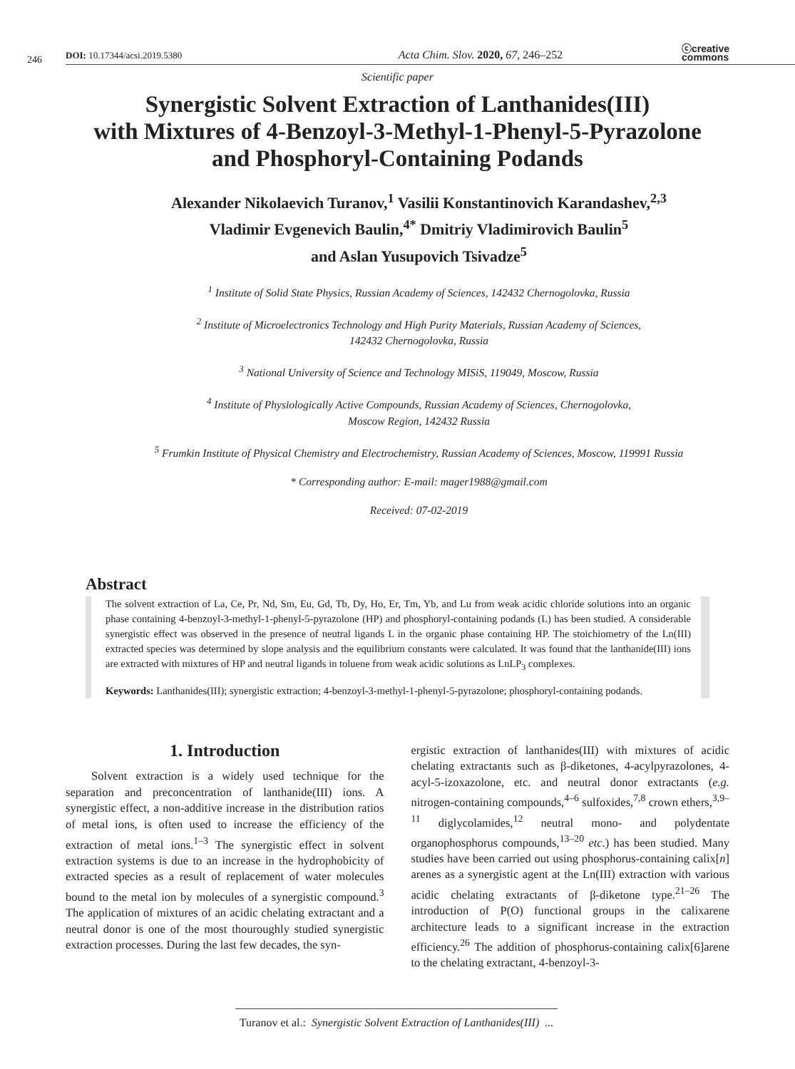246
DOI: 10.17344/acsi.2019.5380
Acta Chim. Slov. 2020, 67, 246–252
ⓒcreative
commons
Scientific paper
Synergistic Solvent Extraction of Lanthanides(III)
with Mixtures of 4-Benzoyl-3-Methyl-1-Phenyl-5-Pyrazolone
and Phosphoryl-Containing Podands
Alexander Nikolaevich Turanov,<sup>1</sup> Vasilii Konstantinovich Karandashev,<sup>2,3</sup>
Vladimir Evgenevich Baulin,<sup>4*</sup> Dmitriy Vladimirovich Baulin<sup>5</sup>
and Aslan Yusupovich Tsivadze<sup>5</sup>
<sup>1</sup> Institute of Solid State Physics, Russian Academy of Sciences, 142432 Chernogolovka, Russia
<sup>2</sup> Institute of Microelectronics Technology and High Purity Materials, Russian Academy of Sciences,
142432 Chernogolovka, Russia
<sup>3</sup> National University of Science and Technology MISiS, 119049, Moscow, Russia
<sup>4</sup> Institute of Physiologically Active Compounds, Russian Academy of Sciences, Chernogolovka,
Moscow Region, 142432 Russia
<sup>5</sup> Frumkin Institute of Physical Chemistry and Electrochemistry, Russian Academy of Sciences, Moscow, 119991 Russia
* Corresponding author: E-mail: mager1988@gmail.com
Received: 07-02-2019
Abstract
The solvent extraction of La, Ce, Pr, Nd, Sm, Eu, Gd, Tb, Dy, Ho, Er, Tm, Yb, and Lu from weak acidic chloride solutions into an organic phase containing 4-benzoyl-3-methyl-1-phenyl-5-pyrazolone (HP) and phosphoryl-containing podands (L) has been studied. A considerable synergistic effect was observed in the presence of neutral ligands L in the organic phase containing HP. The stoichiometry of the Ln(III) extracted species was determined by slope analysis and the equilibrium constants were calculated. It was found that the lanthanide(III) ions are extracted with mixtures of HP and neutral ligands in toluene from weak acidic solutions as LnLP<sub>3</sub> complexes.
Keywords: Lanthanides(III); synergistic extraction; 4-benzoyl-3-methyl-1-phenyl-5-pyrazolone; phosphoryl-containing podands.
1. Introduction
Solvent extraction is a widely used technique for the separation and preconcentration of lanthanide(III) ions. A synergistic effect, a non-additive increase in the distribution ratios of metal ions, is often used to increase the efficiency of the extraction of metal ions.<sup>1–3</sup> The synergistic effect in solvent extraction systems is due to an increase in the hydrophobicity of extracted species as a result of replacement of water molecules bound to the metal ion by molecules of a synergistic compound.<sup>3</sup> The application of mixtures of an acidic chelating extractant and a neutral donor is one of the most thouroughly studied synergistic extraction processes. During the last few decades, the syn-
ergistic extraction of lanthanides(III) with mixtures of acidic chelating extractants such as β-diketones, 4-acylpyrazolones, 4-acyl-5-izoxazolone, etc. and neutral donor extractants (e.g. nitrogen-containing compounds,<sup>4–6</sup> sulfoxides,<sup>7,8</sup> crown ethers,<sup>3,9–11</sup> diglycolamides,<sup>12</sup> neutral mono- and polydentate organophosphorus compounds,<sup>13–20</sup> etc.) has been studied. Many studies have been carried out using phosphorus-containing calix[n] arenes as a synergistic agent at the Ln(III) extraction with various acidic chelating extractants of β-diketone type.<sup>21–26</sup> The introduction of P(O) functional groups in the calixarene architecture leads to a significant increase in the extraction efficiency.<sup>26</sup> The addition of phosphorus-containing calix[6]arene to the chelating extractant, 4-benzoyl-3-
Turanov et al.: Synergistic Solvent Extraction of Lanthanides(III) ...